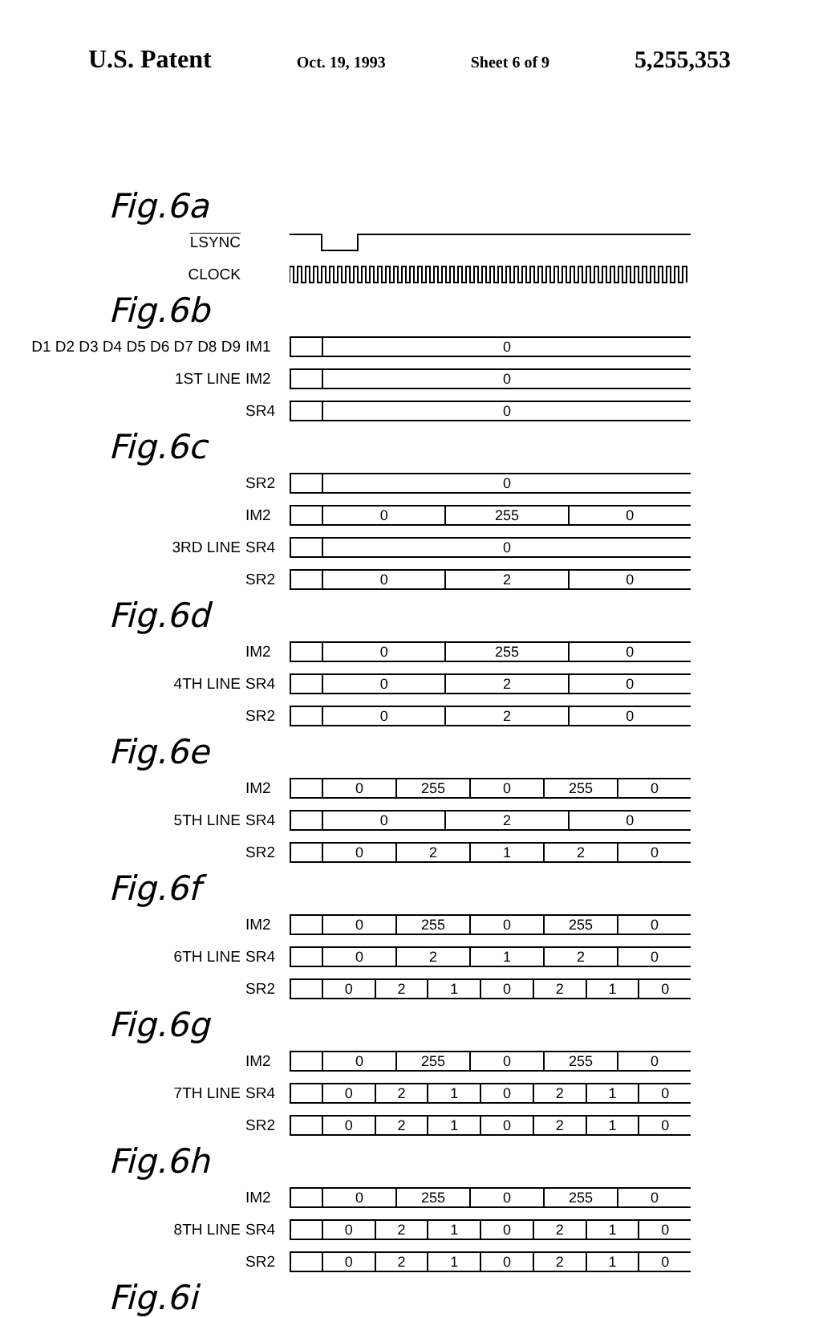U.S. Patent Oct. 19, 1993 Sheet 6 of 9 5,255,353
Fig.6a
LSYNC
CLOCK
Fig.6b
D1 D2 D3 D4 D5 D6 D7 D8 D9 IM1
0
1ST LINE IM2
0
SR4
0
Fig.6c
SR2
0
IM2
0 255 0
3RD LINE SR4
0
SR2
020
Fig.6d
IM2
0 255 0
4TH LINE SR4
020
SR2
020
Fig.6e
IM2
0 255 0 255 0
5TH LINE SR4
020
SR2
02120
Fig.6f
IM2
0 255 0 255 0
6TH LINE SR4
02120
SR2
0210210
Fig.6g
IM2
0 255 0 255 0
7TH LINE SR4
0210210
SR2
0210210
Fig.6h
IM2
0 255 0 255 0
8TH LINE SR4
0210210
SR2
0210210
Fig.6i